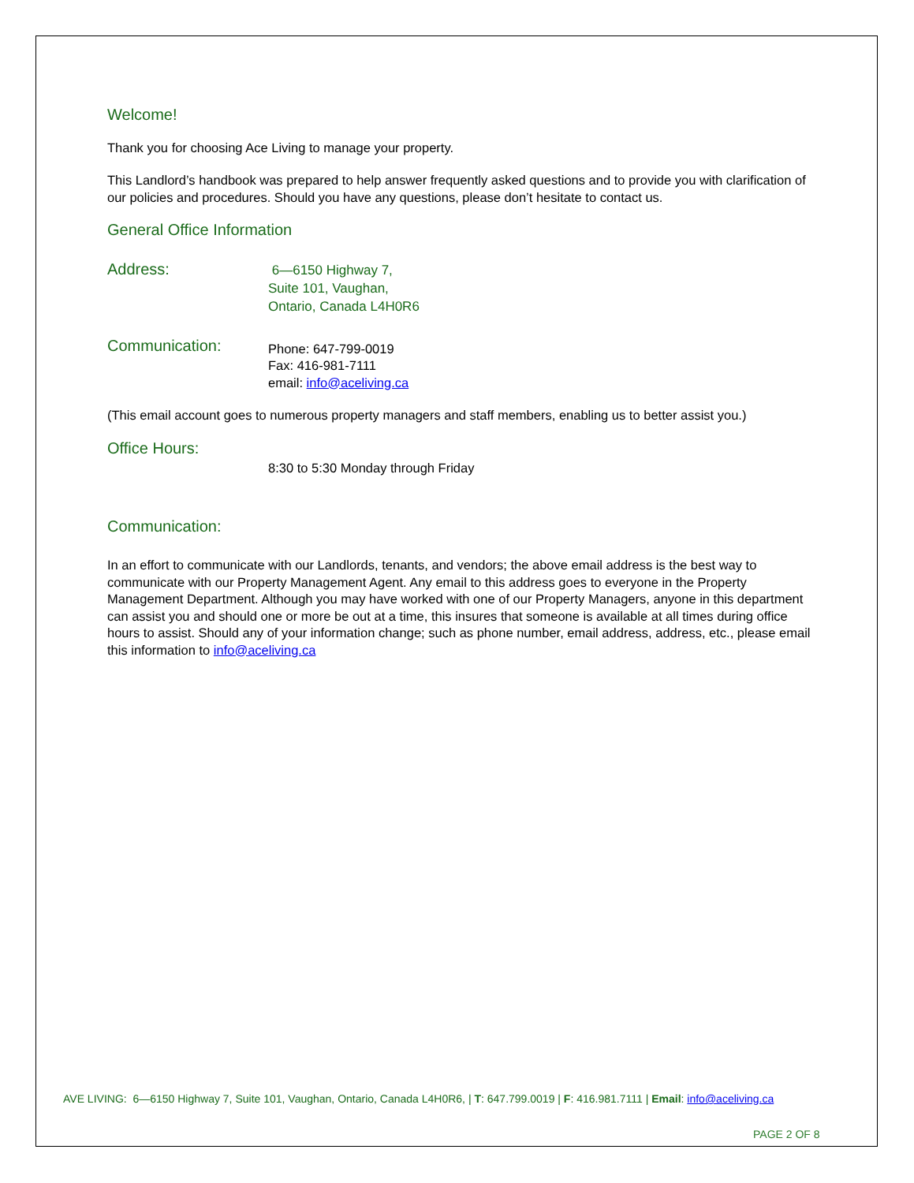Welcome!
Thank you for choosing Ace Living to manage your property.
This Landlord’s handbook was prepared to help answer frequently asked questions and to provide you with clarification of our policies and procedures. Should you have any questions, please don’t hesitate to contact us.
General Office Information
Address:
6—6150 Highway 7,
Suite 101, Vaughan,
Ontario, Canada L4H0R6
Communication:
Phone: 647-799-0019
Fax: 416-981-7111
email: info@aceliving.ca
(This email account goes to numerous property managers and staff members, enabling us to better assist you.)
Office Hours:
8:30 to 5:30 Monday through Friday
Communication:
In an effort to communicate with our Landlords, tenants, and vendors; the above email address is the best way to communicate with our Property Management Agent. Any email to this address goes to everyone in the Property Management Department. Although you may have worked with one of our Property Managers, anyone in this department can assist you and should one or more be out at a time, this insures that someone is available at all times during office hours to assist. Should any of your information change; such as phone number, email address, address, etc., please email this information to info@aceliving.ca
AVE LIVING: 6—6150 Highway 7, Suite 101, Vaughan, Ontario, Canada L4H0R6, | T: 647.799.0019 | F: 416.981.7111 | Email: info@aceliving.ca
PAGE 2 OF 8